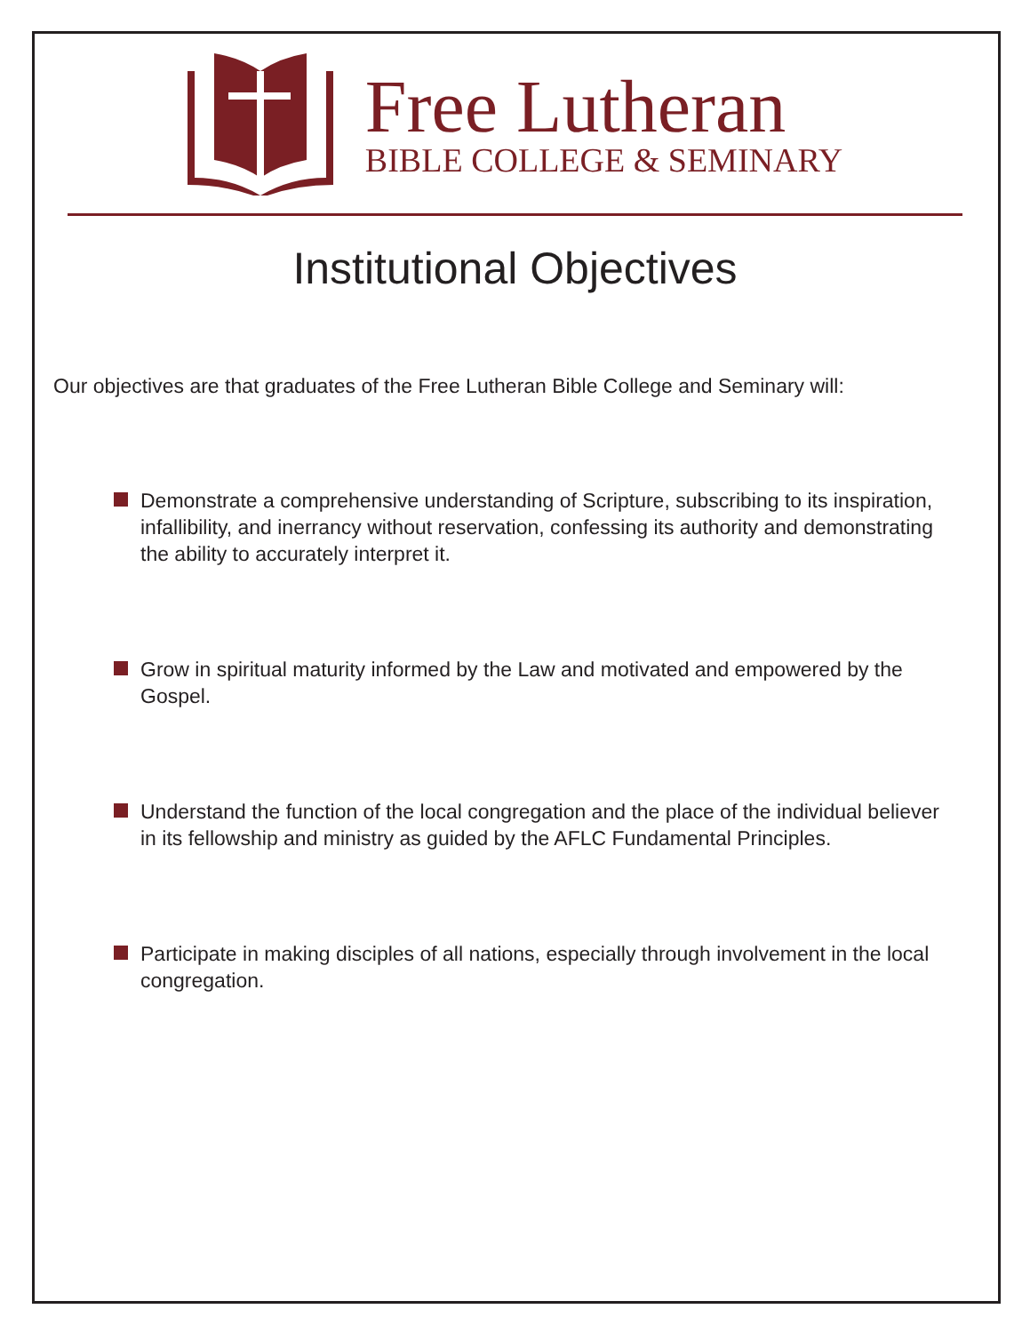Free Lutheran
BIBLE COLLEGE & SEMINARY
Institutional Objectives
Our objectives are that graduates of the Free Lutheran Bible College and Seminary will:
Demonstrate a comprehensive understanding of Scripture, subscribing to its inspiration, infallibility, and inerrancy without reservation, confessing its authority and demonstrating the ability to accurately interpret it.
Grow in spiritual maturity informed by the Law and motivated and empowered by the Gospel.
Understand the function of the local congregation and the place of the individual believer in its fellowship and ministry as guided by the AFLC Fundamental Principles.
Participate in making disciples of all nations, especially through involvement in the local congregation.